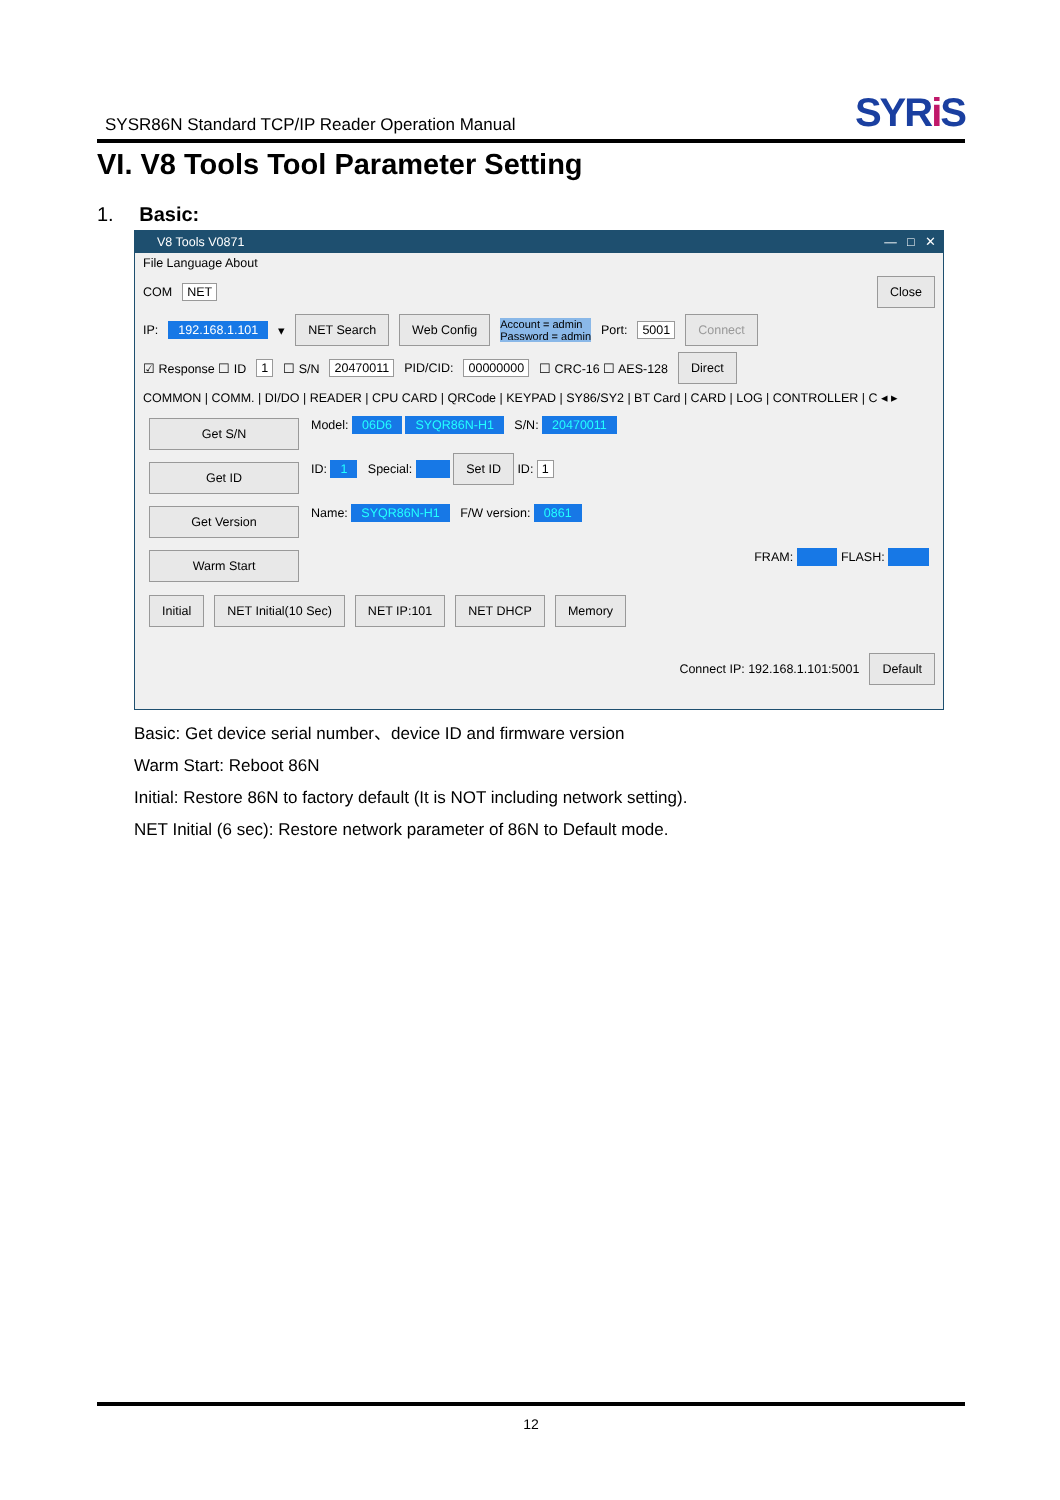SYSR86N Standard TCP/IP Reader Operation Manual
SYRi S
VI. V8 Tools Tool Parameter Setting
1. Basic:
V8 Tools V0871 — □ ✕
File Language About
COM NET Close
IP: 192.168.1.101 ▾ NET Search Web Config Account = admin
Password = admin Port: 5001 Connect
☑ Response ☐ ID 1 ☐ S/N 20470011 PID/CID: 00000000 ☐ CRC-16 ☐ AES-128 Direct
COMMON | COMM. | DI/DO | READER | CPU CARD | QRCode | KEYPAD | SY86/SY2 | BT Card | CARD | LOG | CONTROLLER | C ◂ ▸
Get S/N
Model: 06D6 SYQR86N-H1 S/N: 20470011
Get ID
ID: 1 Special: Set ID ID: 1
Get Version
Name: SYQR86N-H1 F/W version: 0861
Warm Start
FRAM: FLASH:
Initial NET Initial(10 Sec) NET IP:101 NET DHCP Memory
Connect IP: 192.168.1.101:5001 Default
Basic: Get device serial number、device ID and firmware version
Warm Start: Reboot 86N
Initial: Restore 86N to factory default (It is NOT including network setting).
NET Initial (6 sec): Restore network parameter of 86N to Default mode.
12